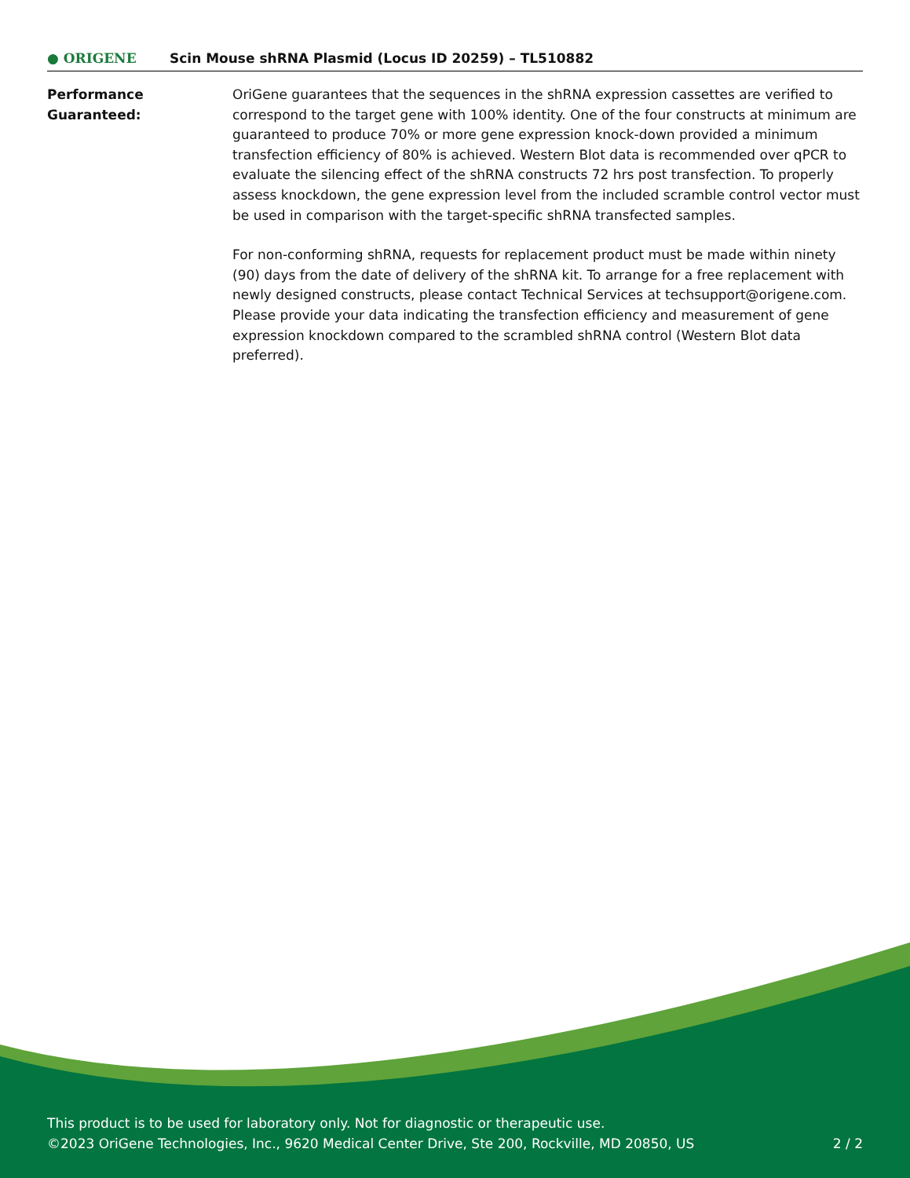● ORIGENE
Scin Mouse shRNA Plasmid (Locus ID 20259) – TL510882
Performance
Guaranteed:
OriGene guarantees that the sequences in the shRNA expression cassettes are verified to correspond to the target gene with 100% identity. One of the four constructs at minimum are guaranteed to produce 70% or more gene expression knock-down provided a minimum transfection efficiency of 80% is achieved. Western Blot data is recommended over qPCR to evaluate the silencing effect of the shRNA constructs 72 hrs post transfection. To properly assess knockdown, the gene expression level from the included scramble control vector must be used in comparison with the target-specific shRNA transfected samples.
For non-conforming shRNA, requests for replacement product must be made within ninety (90) days from the date of delivery of the shRNA kit. To arrange for a free replacement with newly designed constructs, please contact Technical Services at techsupport@origene.com. Please provide your data indicating the transfection efficiency and measurement of gene expression knockdown compared to the scrambled shRNA control (Western Blot data preferred).
This product is to be used for laboratory only. Not for diagnostic or therapeutic use.
©2023 OriGene Technologies, Inc., 9620 Medical Center Drive, Ste 200, Rockville, MD 20850, US
2 / 2